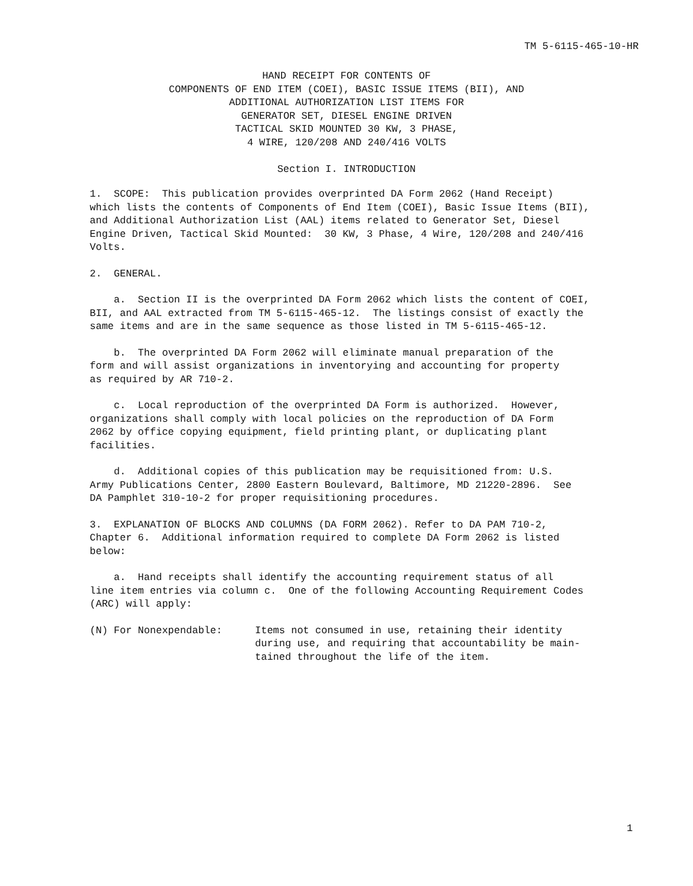TM 5-6115-465-10-HR
HAND RECEIPT FOR CONTENTS OF
COMPONENTS OF END ITEM (COEI), BASIC ISSUE ITEMS (BII), AND
ADDITIONAL AUTHORIZATION LIST ITEMS FOR
GENERATOR SET, DIESEL ENGINE DRIVEN
TACTICAL SKID MOUNTED 30 KW, 3 PHASE,
4 WIRE, 120/208 AND 240/416 VOLTS
Section I. INTRODUCTION
1. SCOPE: This publication provides overprinted DA Form 2062 (Hand Receipt) which lists the contents of Components of End Item (COEI), Basic Issue Items (BII), and Additional Authorization List (AAL) items related to Generator Set, Diesel Engine Driven, Tactical Skid Mounted: 30 KW, 3 Phase, 4 Wire, 120/208 and 240/416 Volts.
2. GENERAL.
a. Section II is the overprinted DA Form 2062 which lists the content of COEI, BII, and AAL extracted from TM 5-6115-465-12. The listings consist of exactly the same items and are in the same sequence as those listed in TM 5-6115-465-12.
b. The overprinted DA Form 2062 will eliminate manual preparation of the form and will assist organizations in inventorying and accounting for property as required by AR 710-2.
c. Local reproduction of the overprinted DA Form is authorized. However, organizations shall comply with local policies on the reproduction of DA Form 2062 by office copying equipment, field printing plant, or duplicating plant facilities.
d. Additional copies of this publication may be requisitioned from: U.S. Army Publications Center, 2800 Eastern Boulevard, Baltimore, MD 21220-2896. See DA Pamphlet 310-10-2 for proper requisitioning procedures.
3. EXPLANATION OF BLOCKS AND COLUMNS (DA FORM 2062). Refer to DA PAM 710-2, Chapter 6. Additional information required to complete DA Form 2062 is listed below:
a. Hand receipts shall identify the accounting requirement status of all line item entries via column c. One of the following Accounting Requirement Codes (ARC) will apply:
(N) For Nonexpendable:
Items not consumed in use, retaining their identity
during use, and requiring that accountability be main-
tained throughout the life of the item.
1